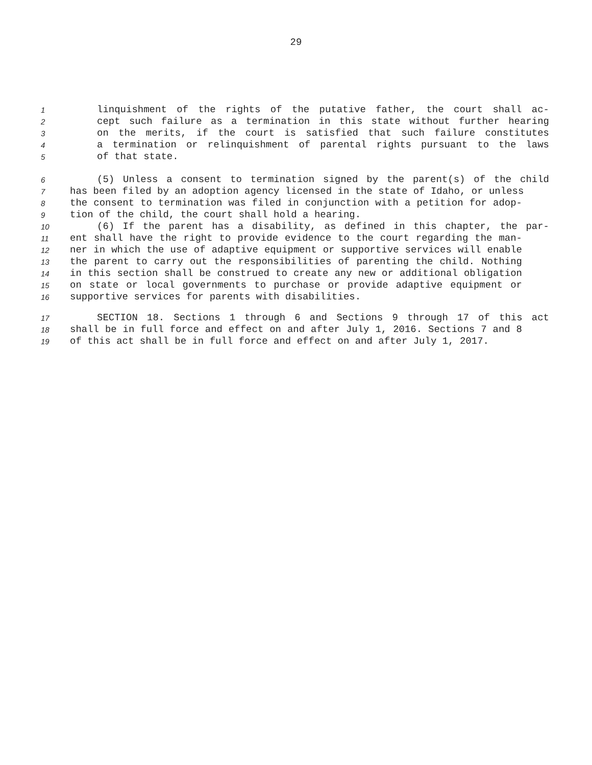29
1 linquishment of the rights of the putative father, the court shall ac-
2 cept such failure as a termination in this state without further hearing
3 on the merits, if the court is satisfied that such failure constitutes
4 a termination or relinquishment of parental rights pursuant to the laws
5 of that state.
6 (5) Unless a consent to termination signed by the parent(s) of the child
7 has been filed by an adoption agency licensed in the state of Idaho, or unless
8 the consent to termination was filed in conjunction with a petition for adop-
9 tion of the child, the court shall hold a hearing.
10 (6) If the parent has a disability, as defined in this chapter, the par-
11 ent shall have the right to provide evidence to the court regarding the man-
12 ner in which the use of adaptive equipment or supportive services will enable
13 the parent to carry out the responsibilities of parenting the child. Nothing
14 in this section shall be construed to create any new or additional obligation
15 on state or local governments to purchase or provide adaptive equipment or
16 supportive services for parents with disabilities.
17 SECTION 18. Sections 1 through 6 and Sections 9 through 17 of this act
18 shall be in full force and effect on and after July 1, 2016. Sections 7 and 8
19 of this act shall be in full force and effect on and after July 1, 2017.